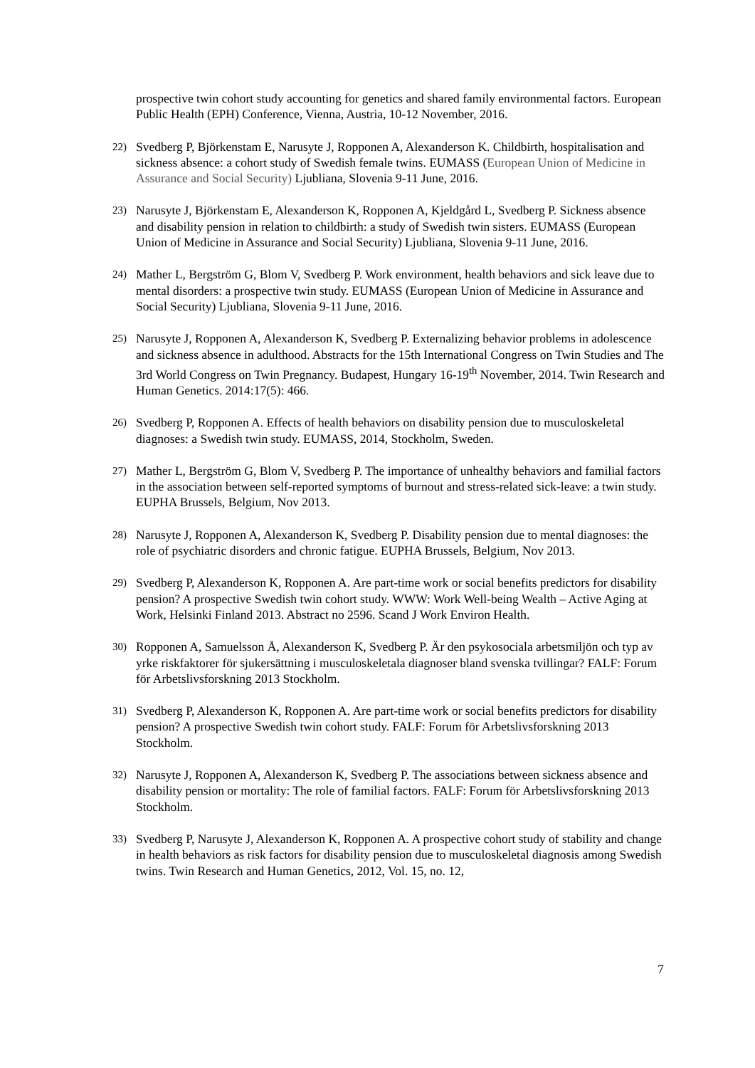prospective twin cohort study accounting for genetics and shared family environmental factors. European Public Health (EPH) Conference, Vienna, Austria, 10-12 November, 2016.
22)
Svedberg P, Björkenstam E, Narusyte J, Ropponen A, Alexanderson K. Childbirth, hospitalisation and sickness absence: a cohort study of Swedish female twins. EUMASS (European Union of Medicine in Assurance and Social Security) Ljubliana, Slovenia 9-11 June, 2016.
23)
Narusyte J, Björkenstam E, Alexanderson K, Ropponen A, Kjeldgård L, Svedberg P. Sickness absence and disability pension in relation to childbirth: a study of Swedish twin sisters. EUMASS (European Union of Medicine in Assurance and Social Security) Ljubliana, Slovenia 9-11 June, 2016.
24)
Mather L, Bergström G, Blom V, Svedberg P. Work environment, health behaviors and sick leave due to mental disorders: a prospective twin study. EUMASS (European Union of Medicine in Assurance and Social Security) Ljubliana, Slovenia 9-11 June, 2016.
25)
Narusyte J, Ropponen A, Alexanderson K, Svedberg P. Externalizing behavior problems in adolescence and sickness absence in adulthood. Abstracts for the 15th International Congress on Twin Studies and The 3rd World Congress on Twin Pregnancy. Budapest, Hungary 16-19<sup>th</sup> November, 2014. Twin Research and Human Genetics. 2014:17(5): 466.
26)
Svedberg P, Ropponen A. Effects of health behaviors on disability pension due to musculoskeletal diagnoses: a Swedish twin study. EUMASS, 2014, Stockholm, Sweden.
27)
Mather L, Bergström G, Blom V, Svedberg P. The importance of unhealthy behaviors and familial factors in the association between self-reported symptoms of burnout and stress-related sick-leave: a twin study. EUPHA Brussels, Belgium, Nov 2013.
28)
Narusyte J, Ropponen A, Alexanderson K, Svedberg P. Disability pension due to mental diagnoses: the role of psychiatric disorders and chronic fatigue. EUPHA Brussels, Belgium, Nov 2013.
29)
Svedberg P, Alexanderson K, Ropponen A. Are part-time work or social benefits predictors for disability pension? A prospective Swedish twin cohort study. WWW: Work Well-being Wealth – Active Aging at Work, Helsinki Finland 2013. Abstract no 2596. Scand J Work Environ Health.
30)
Ropponen A, Samuelsson Å, Alexanderson K, Svedberg P. Är den psykosociala arbetsmiljön och typ av yrke riskfaktorer för sjukersättning i musculoskeletala diagnoser bland svenska tvillingar? FALF: Forum för Arbetslivsforskning 2013 Stockholm.
31)
Svedberg P, Alexanderson K, Ropponen A. Are part-time work or social benefits predictors for disability pension? A prospective Swedish twin cohort study. FALF: Forum för Arbetslivsforskning 2013 Stockholm.
32)
Narusyte J, Ropponen A, Alexanderson K, Svedberg P. The associations between sickness absence and disability pension or mortality: The role of familial factors. FALF: Forum för Arbetslivsforskning 2013 Stockholm.
33)
Svedberg P, Narusyte J, Alexanderson K, Ropponen A. A prospective cohort study of stability and change in health behaviors as risk factors for disability pension due to musculoskeletal diagnosis among Swedish twins. Twin Research and Human Genetics, 2012, Vol. 15, no. 12,
7